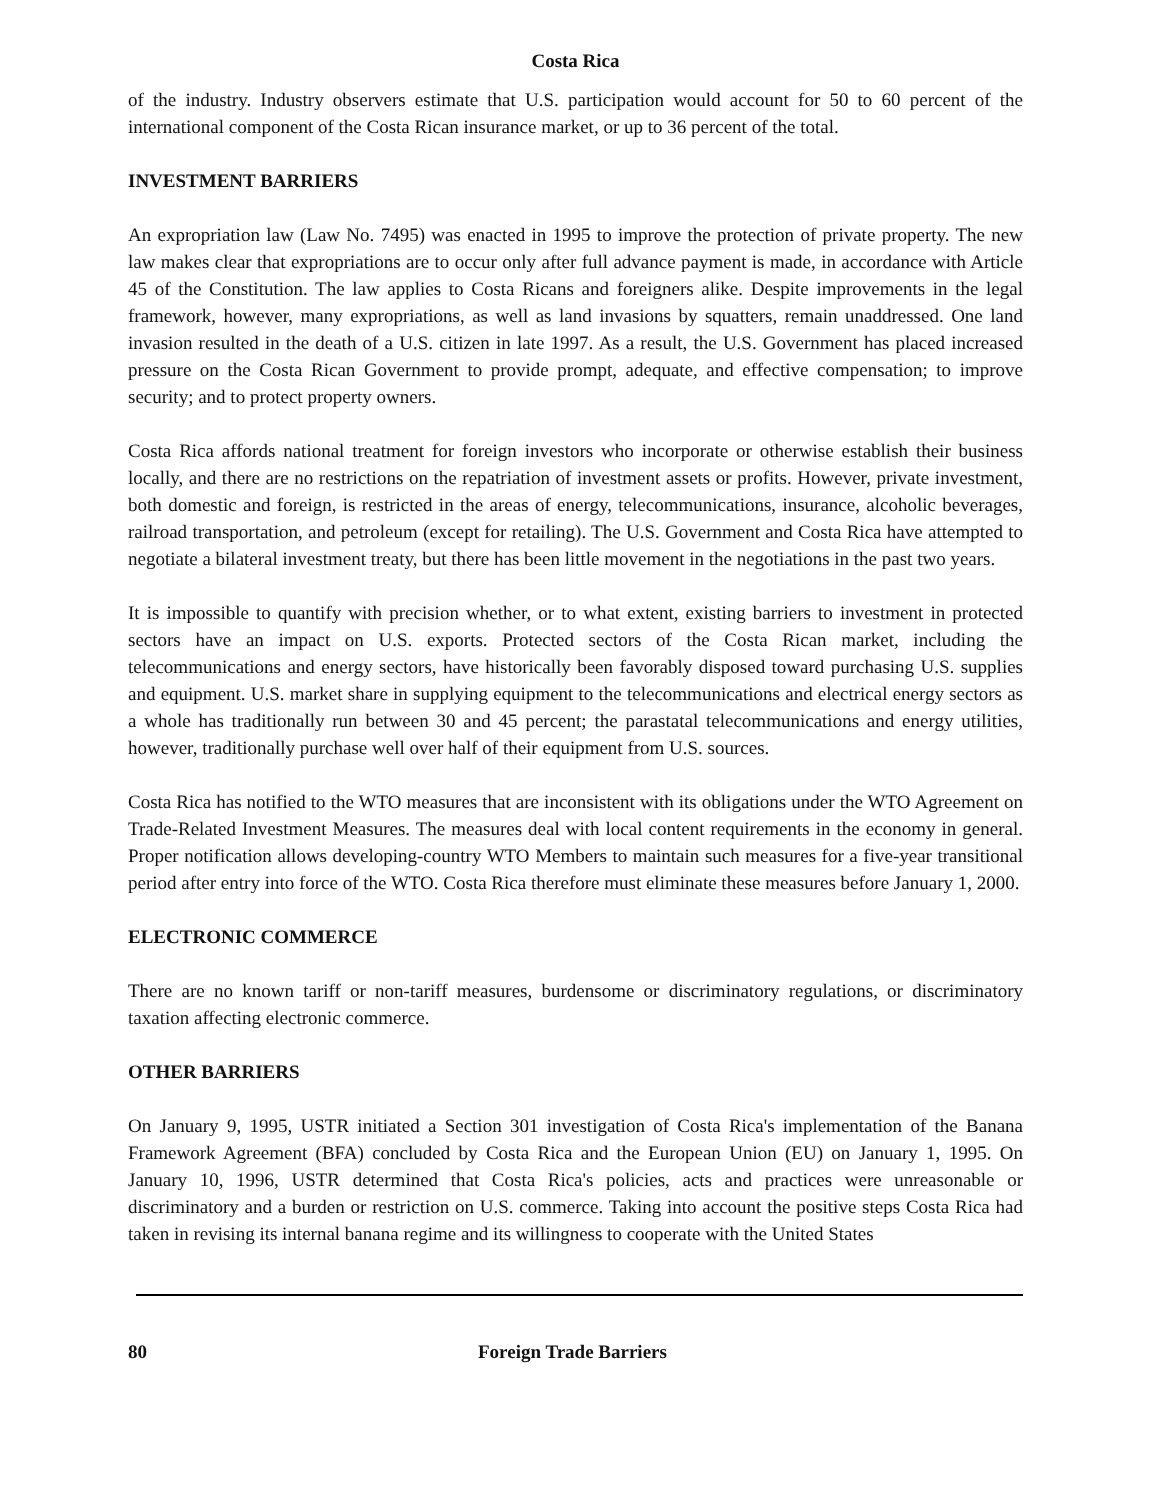Costa Rica
of the industry. Industry observers estimate that U.S. participation would account for 50 to 60 percent of the international component of the Costa Rican insurance market, or up to 36 percent of the total.
INVESTMENT BARRIERS
An expropriation law (Law No. 7495) was enacted in 1995 to improve the protection of private property. The new law makes clear that expropriations are to occur only after full advance payment is made, in accordance with Article 45 of the Constitution. The law applies to Costa Ricans and foreigners alike. Despite improvements in the legal framework, however, many expropriations, as well as land invasions by squatters, remain unaddressed. One land invasion resulted in the death of a U.S. citizen in late 1997. As a result, the U.S. Government has placed increased pressure on the Costa Rican Government to provide prompt, adequate, and effective compensation; to improve security; and to protect property owners.
Costa Rica affords national treatment for foreign investors who incorporate or otherwise establish their business locally, and there are no restrictions on the repatriation of investment assets or profits. However, private investment, both domestic and foreign, is restricted in the areas of energy, telecommunications, insurance, alcoholic beverages, railroad transportation, and petroleum (except for retailing). The U.S. Government and Costa Rica have attempted to negotiate a bilateral investment treaty, but there has been little movement in the negotiations in the past two years.
It is impossible to quantify with precision whether, or to what extent, existing barriers to investment in protected sectors have an impact on U.S. exports. Protected sectors of the Costa Rican market, including the telecommunications and energy sectors, have historically been favorably disposed toward purchasing U.S. supplies and equipment. U.S. market share in supplying equipment to the telecommunications and electrical energy sectors as a whole has traditionally run between 30 and 45 percent; the parastatal telecommunications and energy utilities, however, traditionally purchase well over half of their equipment from U.S. sources.
Costa Rica has notified to the WTO measures that are inconsistent with its obligations under the WTO Agreement on Trade-Related Investment Measures. The measures deal with local content requirements in the economy in general. Proper notification allows developing-country WTO Members to maintain such measures for a five-year transitional period after entry into force of the WTO. Costa Rica therefore must eliminate these measures before January 1, 2000.
ELECTRONIC COMMERCE
There are no known tariff or non-tariff measures, burdensome or discriminatory regulations, or discriminatory taxation affecting electronic commerce.
OTHER BARRIERS
On January 9, 1995, USTR initiated a Section 301 investigation of Costa Rica's implementation of the Banana Framework Agreement (BFA) concluded by Costa Rica and the European Union (EU) on January 1, 1995. On January 10, 1996, USTR determined that Costa Rica's policies, acts and practices were unreasonable or discriminatory and a burden or restriction on U.S. commerce. Taking into account the positive steps Costa Rica had taken in revising its internal banana regime and its willingness to cooperate with the United States
80 Foreign Trade Barriers